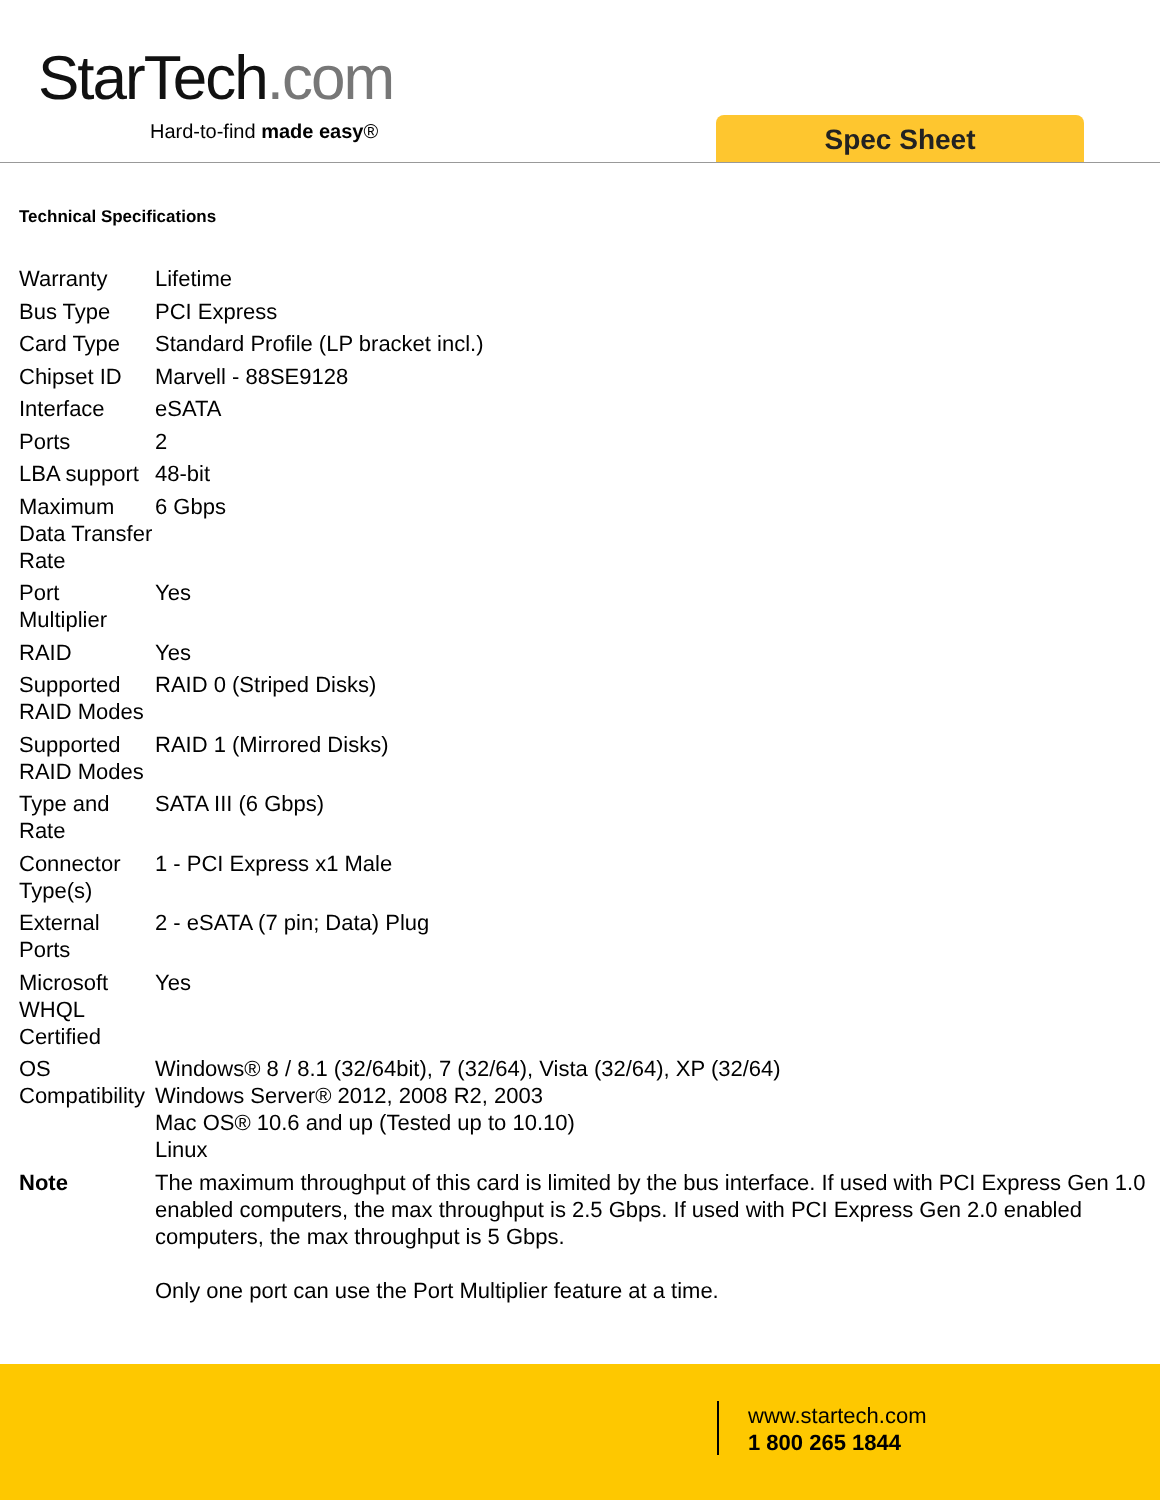StarTech.com
Hard-to-find made easy® Spec Sheet
Technical Specifications
| Warranty | Lifetime |
| Bus Type | PCI Express |
| Card Type | Standard Profile (LP bracket incl.) |
| Chipset ID | Marvell - 88SE9128 |
| Interface | eSATA |
| Ports | 2 |
| LBA support | 48-bit |
| Maximum Data Transfer Rate | 6 Gbps |
| Port Multiplier | Yes |
| RAID | Yes |
| Supported RAID Modes | RAID 0 (Striped Disks) |
| Supported RAID Modes | RAID 1 (Mirrored Disks) |
| Type and Rate | SATA III (6 Gbps) |
| Connector Type(s) | 1 - PCI Express x1 Male |
| External Ports | 2 - eSATA (7 pin; Data) Plug |
| Microsoft WHQL Certified | Yes |
| OS Compatibility | Windows® 8 / 8.1 (32/64bit), 7 (32/64), Vista (32/64), XP (32/64) Windows Server® 2012, 2008 R2, 2003 Mac OS® 10.6 and up (Tested up to 10.10) Linux |
| Note | The maximum throughput of this card is limited by the bus interface. If used with PCI Express Gen 1.0 enabled computers, the max throughput is 2.5 Gbps. If used with PCI Express Gen 2.0 enabled computers, the max throughput is 5 Gbps. Only one port can use the Port Multiplier feature at a time. |
www.startech.com
1 800 265 1844